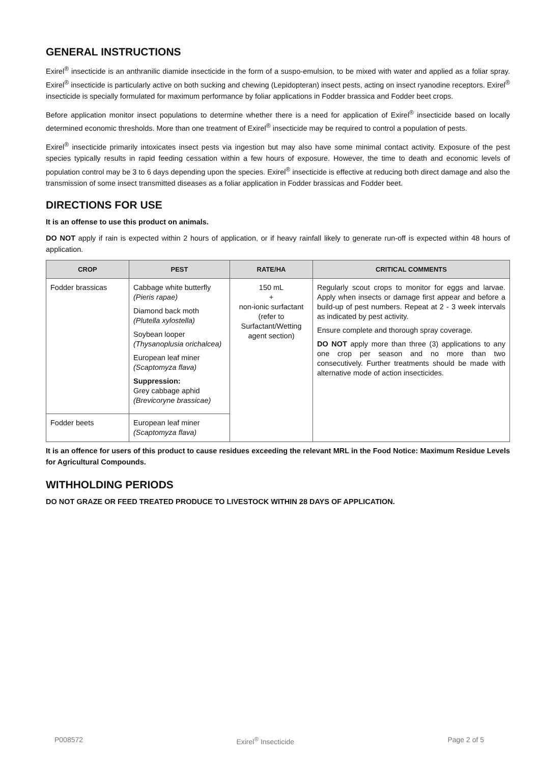GENERAL INSTRUCTIONS
Exirel<sup>®</sup> insecticide is an anthranilic diamide insecticide in the form of a suspo-emulsion, to be mixed with water and applied as a foliar spray. Exirel<sup>®</sup> insecticide is particularly active on both sucking and chewing (Lepidopteran) insect pests, acting on insect ryanodine receptors. Exirel<sup>®</sup> insecticide is specially formulated for maximum performance by foliar applications in Fodder brassica and Fodder beet crops.
Before application monitor insect populations to determine whether there is a need for application of Exirel<sup>®</sup> insecticide based on locally determined economic thresholds. More than one treatment of Exirel<sup>®</sup> insecticide may be required to control a population of pests.
Exirel<sup>®</sup> insecticide primarily intoxicates insect pests via ingestion but may also have some minimal contact activity. Exposure of the pest species typically results in rapid feeding cessation within a few hours of exposure. However, the time to death and economic levels of population control may be 3 to 6 days depending upon the species. Exirel<sup>®</sup> insecticide is effective at reducing both direct damage and also the transmission of some insect transmitted diseases as a foliar application in Fodder brassicas and Fodder beet.
DIRECTIONS FOR USE
It is an offense to use this product on animals.
DO NOT apply if rain is expected within 2 hours of application, or if heavy rainfall likely to generate run-off is expected within 48 hours of application.
| CROP | PEST | RATE/HA | CRITICAL COMMENTS |
| --- | --- | --- | --- |
| Fodder brassicas | Cabbage white butterfly (Pieris rapae) Diamond back moth (Plutella xylostella) Soybean looper (Thysanoplusia orichalcea) European leaf miner (Scaptomyza flava) Suppression: Grey cabbage aphid (Brevicoryne brassicae) | 150 mL + non-ionic surfactant (refer to Surfactant/Wetting agent section) | Regularly scout crops to monitor for eggs and larvae. Apply when insects or damage first appear and before a build-up of pest numbers. Repeat at 2 - 3 week intervals as indicated by pest activity. Ensure complete and thorough spray coverage. DO NOT apply more than three (3) applications to any one crop per season and no more than two consecutively. Further treatments should be made with alternative mode of action insecticides. |
| Fodder beets | European leaf miner (Scaptomyza flava) | | |
It is an offence for users of this product to cause residues exceeding the relevant MRL in the Food Notice: Maximum Residue Levels for Agricultural Compounds.
WITHHOLDING PERIODS
DO NOT GRAZE OR FEED TREATED PRODUCE TO LIVESTOCK WITHIN 28 DAYS OF APPLICATION.
P008572 Exirel<sup>®</sup> Insecticide Page 2 of 5